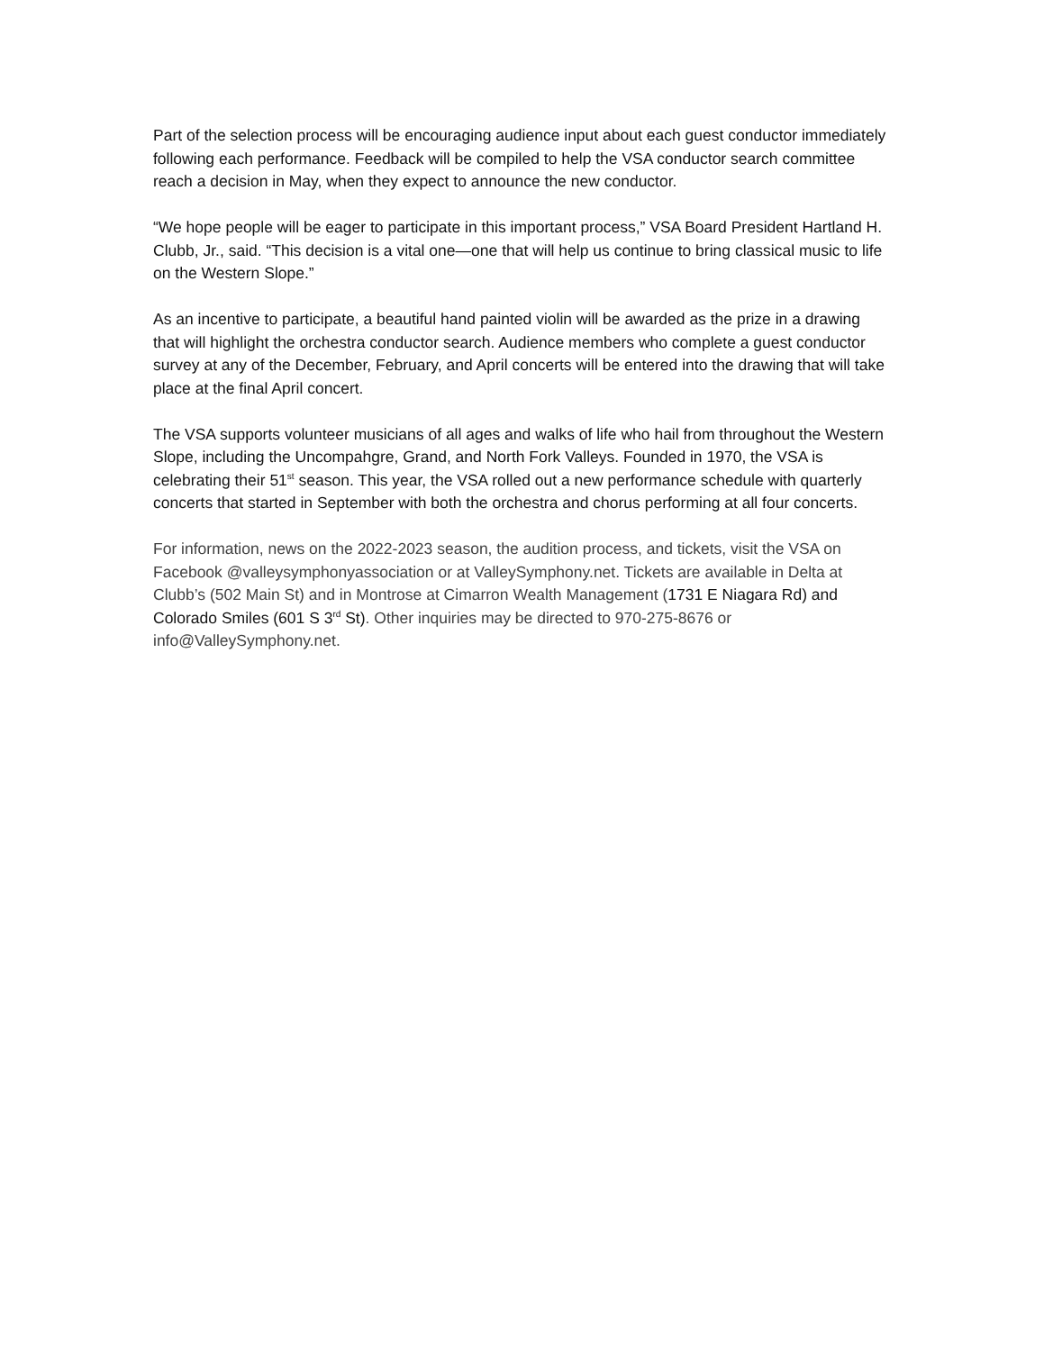Part of the selection process will be encouraging audience input about each guest conductor immediately following each performance. Feedback will be compiled to help the VSA conductor search committee reach a decision in May, when they expect to announce the new conductor.
“We hope people will be eager to participate in this important process,” VSA Board President Hartland H. Clubb, Jr., said. “This decision is a vital one—one that will help us continue to bring classical music to life on the Western Slope.”
As an incentive to participate, a beautiful hand painted violin will be awarded as the prize in a drawing that will highlight the orchestra conductor search. Audience members who complete a guest conductor survey at any of the December, February, and April concerts will be entered into the drawing that will take place at the final April concert.
The VSA supports volunteer musicians of all ages and walks of life who hail from throughout the Western Slope, including the Uncompahgre, Grand, and North Fork Valleys. Founded in 1970, the VSA is celebrating their 51<sup>st</sup> season. This year, the VSA rolled out a new performance schedule with quarterly concerts that started in September with both the orchestra and chorus performing at all four concerts.
For information, news on the 2022-2023 season, the audition process, and tickets, visit the VSA on Facebook @valleysymphonyassociation or at ValleySymphony.net. Tickets are available in Delta at Clubb’s (502 Main St) and in Montrose at Cimarron Wealth Management (1731 E Niagara Rd) and Colorado Smiles (601 S 3<sup>rd</sup> St). Other inquiries may be directed to 970-275-8676 or info@ValleySymphony.net.